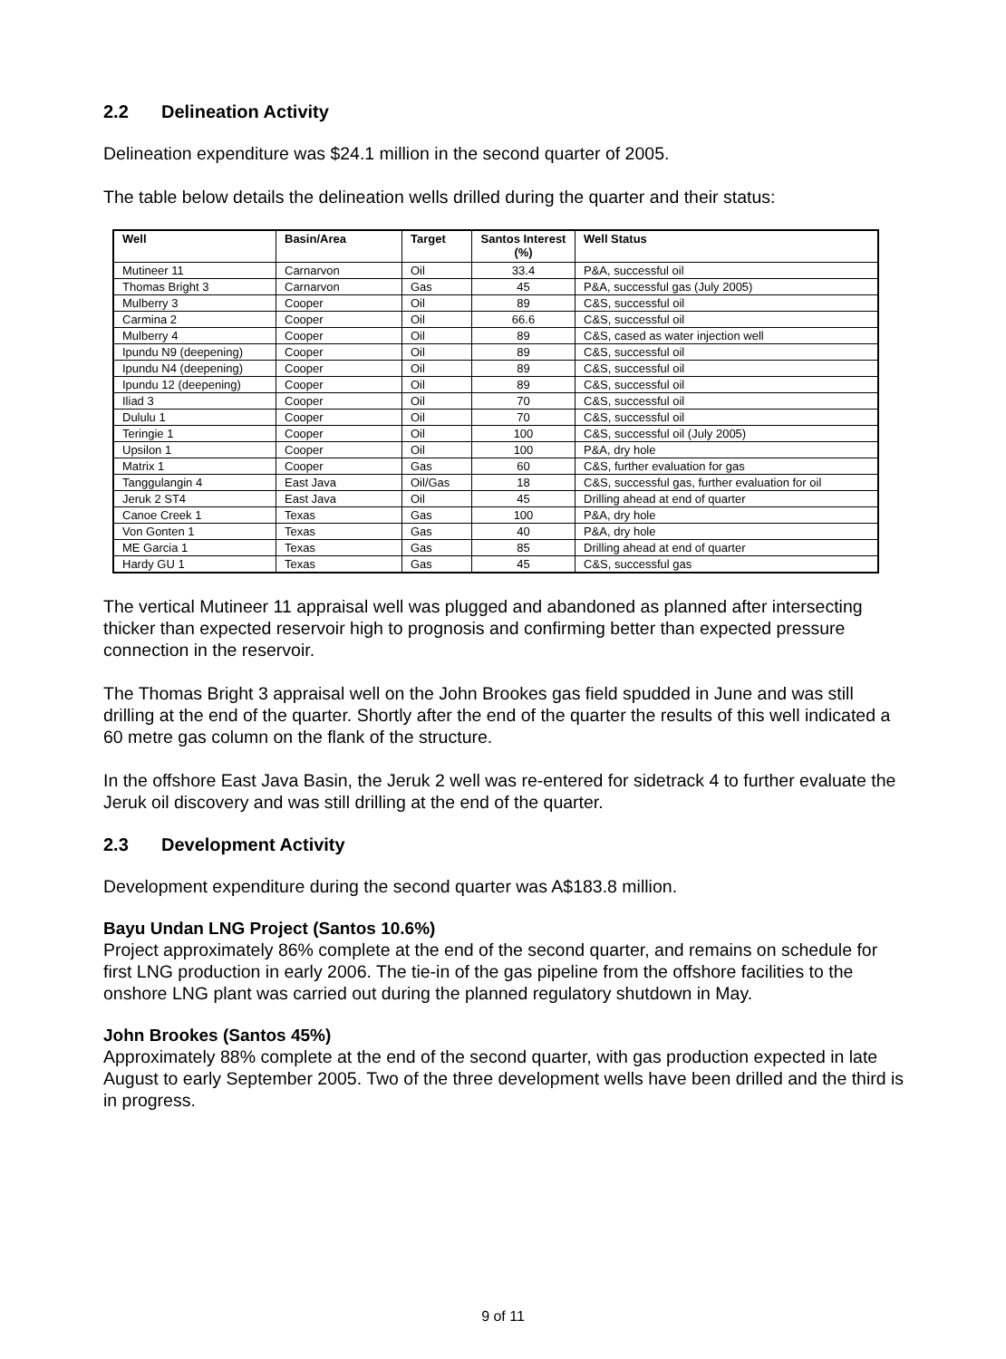2.2 Delineation Activity
Delineation expenditure was $24.1 million in the second quarter of 2005.
The table below details the delineation wells drilled during the quarter and their status:
| Well | Basin/Area | Target | Santos Interest (%) | Well Status |
| --- | --- | --- | --- | --- |
| Mutineer 11 | Carnarvon | Oil | 33.4 | P&A, successful oil |
| Thomas Bright 3 | Carnarvon | Gas | 45 | P&A, successful gas (July 2005) |
| Mulberry 3 | Cooper | Oil | 89 | C&S, successful oil |
| Carmina 2 | Cooper | Oil | 66.6 | C&S, successful oil |
| Mulberry 4 | Cooper | Oil | 89 | C&S, cased as water injection well |
| Ipundu N9 (deepening) | Cooper | Oil | 89 | C&S, successful oil |
| Ipundu N4 (deepening) | Cooper | Oil | 89 | C&S, successful oil |
| Ipundu 12 (deepening) | Cooper | Oil | 89 | C&S, successful oil |
| Iliad 3 | Cooper | Oil | 70 | C&S, successful oil |
| Dululu 1 | Cooper | Oil | 70 | C&S, successful oil |
| Teringie 1 | Cooper | Oil | 100 | C&S, successful oil (July 2005) |
| Upsilon 1 | Cooper | Oil | 100 | P&A, dry hole |
| Matrix 1 | Cooper | Gas | 60 | C&S, further evaluation for gas |
| Tanggulangin 4 | East Java | Oil/Gas | 18 | C&S, successful gas, further evaluation for oil |
| Jeruk 2 ST4 | East Java | Oil | 45 | Drilling ahead at end of quarter |
| Canoe Creek 1 | Texas | Gas | 100 | P&A, dry hole |
| Von Gonten 1 | Texas | Gas | 40 | P&A, dry hole |
| ME Garcia 1 | Texas | Gas | 85 | Drilling ahead at end of quarter |
| Hardy GU 1 | Texas | Gas | 45 | C&S, successful gas |
The vertical Mutineer 11 appraisal well was plugged and abandoned as planned after intersecting thicker than expected reservoir high to prognosis and confirming better than expected pressure connection in the reservoir.
The Thomas Bright 3 appraisal well on the John Brookes gas field spudded in June and was still drilling at the end of the quarter. Shortly after the end of the quarter the results of this well indicated a 60 metre gas column on the flank of the structure.
In the offshore East Java Basin, the Jeruk 2 well was re-entered for sidetrack 4 to further evaluate the Jeruk oil discovery and was still drilling at the end of the quarter.
2.3 Development Activity
Development expenditure during the second quarter was A$183.8 million.
Bayu Undan LNG Project (Santos 10.6%)
Project approximately 86% complete at the end of the second quarter, and remains on schedule for first LNG production in early 2006. The tie-in of the gas pipeline from the offshore facilities to the onshore LNG plant was carried out during the planned regulatory shutdown in May.
John Brookes (Santos 45%)
Approximately 88% complete at the end of the second quarter, with gas production expected in late August to early September 2005. Two of the three development wells have been drilled and the third is in progress.
9 of 11